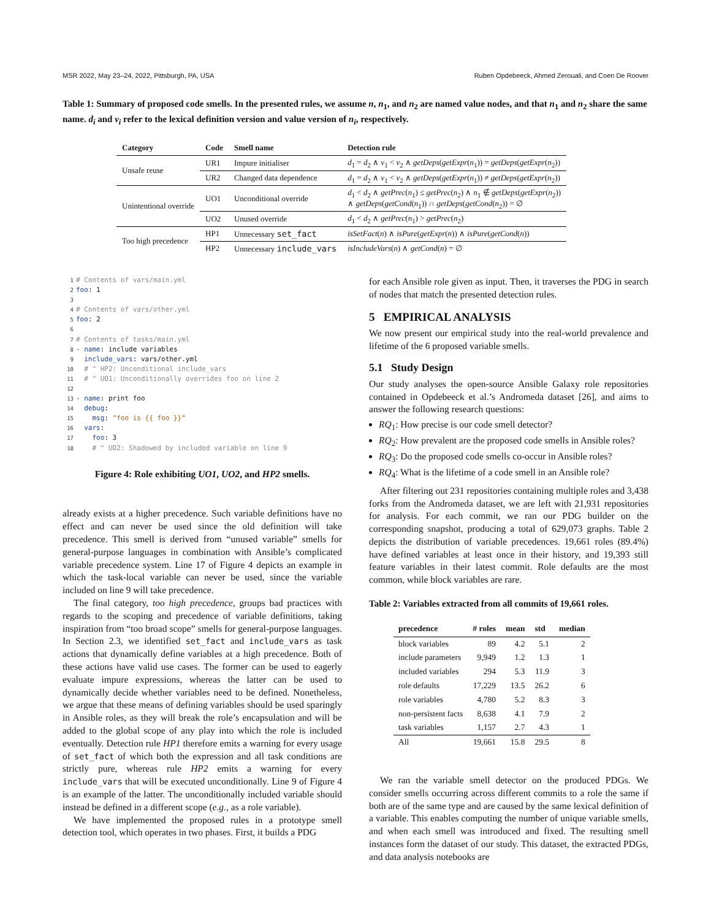MSR 2022, May 23–24, 2022, Pittsburgh, PA, USA Ruben Opdebeeck, Ahmed Zerouali, and Coen De Roover
Table 1: Summary of proposed code smells. In the presented rules, we assume n, n<sub>1</sub>, and n<sub>2</sub> are named value nodes, and that n<sub>1</sub> and n<sub>2</sub> share the same name. d<sub>i</sub> and v<sub>i</sub> refer to the lexical definition version and value version of n<sub>i</sub>, respectively.
| Category | Code | Smell name | Detection rule |
| --- | --- | --- | --- |
| Unsafe reuse | UR1 | Impure initialiser | d<sub>1</sub> = d<sub>2</sub> ∧ v<sub>1</sub> < v<sub>2</sub> ∧ getDeps ( getExpr ( n<sub>1</sub>)) = getDeps ( getExpr ( n<sub>2</sub>)) |
| | UR2 | Changed data dependence | d<sub>1</sub> = d<sub>2</sub> ∧ v<sub>1</sub> < v<sub>2</sub> ∧ getDeps ( getExpr ( n<sub>1</sub>)) ≠ getDeps ( getExpr ( n<sub>2</sub>)) |
| Unintentional override | UO1 | Unconditional override | d<sub>1</sub> < d<sub>2</sub> ∧ getPrec ( n<sub>1</sub>) ≤ getPrec ( n<sub>2</sub>) ∧ n<sub>1</sub> ∉ getDeps ( getExpr ( n<sub>2</sub>)) ∧ getDeps ( getCond ( n<sub>1</sub>)) ∩ getDeps ( getCond ( n<sub>2</sub>)) = ∅ |
| | UO2 | Unused override | d<sub>1</sub> < d<sub>2</sub> ∧ getPrec ( n<sub>1</sub>) > getPrec ( n<sub>2</sub>) |
| Too high precedence | HP1 | Unnecessary set_fact | isSetFact ( n ) ∧ isPure ( getExpr ( n )) ∧ isPure ( getCond ( n )) |
| | HP2 | Unnecessary include_vars | isIncludeVars ( n ) ∧ getCond ( n ) = ∅ |
1# Contents of vars/main.yml
2 foo: 1
3
4# Contents of vars/other.yml
5 foo: 2
6
7# Contents of tasks/main.yml
8- name: include variables
9  include_vars: vars/other.yml
10  # ^ HP2: Unconditional include_vars
11  # ^ UO1: Unconditionally overrides foo on line 2
12
13- name: print foo
14  debug:
15    msg: "foo is {{ foo }}"
16  vars:
17    foo: 3
18    # ^ UO2: Shadowed by included variable on line 9
Figure 4: Role exhibiting UO1, UO2, and HP2 smells.
already exists at a higher precedence. Such variable definitions have no effect and can never be used since the old definition will take precedence. This smell is derived from “unused variable” smells for general-purpose languages in combination with Ansible’s complicated variable precedence system. Line 17 of Figure 4 depicts an example in which the task-local variable can never be used, since the variable included on line 9 will take precedence.
The final category, too high precedence, groups bad practices with regards to the scoping and precedence of variable definitions, taking inspiration from “too broad scope” smells for general-purpose languages. In Section 2.3, we identified set_fact and include_vars as task actions that dynamically define variables at a high precedence. Both of these actions have valid use cases. The former can be used to eagerly evaluate impure expressions, whereas the latter can be used to dynamically decide whether variables need to be defined. Nonetheless, we argue that these means of defining variables should be used sparingly in Ansible roles, as they will break the role’s encapsulation and will be added to the global scope of any play into which the role is included eventually. Detection rule HP1 therefore emits a warning for every usage of set_fact of which both the expression and all task conditions are strictly pure, whereas rule HP2 emits a warning for every include_vars that will be executed unconditionally. Line 9 of Figure 4 is an example of the latter. The unconditionally included variable should instead be defined in a different scope (e.g., as a role variable).
We have implemented the proposed rules in a prototype smell detection tool, which operates in two phases. First, it builds a PDG
for each Ansible role given as input. Then, it traverses the PDG in search of nodes that match the presented detection rules.
5 EMPIRICAL ANALYSIS
We now present our empirical study into the real-world prevalence and lifetime of the 6 proposed variable smells.
5.1 Study Design
Our study analyses the open-source Ansible Galaxy role repositories contained in Opdebeeck et al.’s Andromeda dataset [26], and aims to answer the following research questions:
RQ<sub>1</sub>: How precise is our code smell detector?
RQ<sub>2</sub>: How prevalent are the proposed code smells in Ansible roles?
RQ<sub>3</sub>: Do the proposed code smells co-occur in Ansible roles?
RQ<sub>4</sub>: What is the lifetime of a code smell in an Ansible role?
After filtering out 231 repositories containing multiple roles and 3,438 forks from the Andromeda dataset, we are left with 21,931 repositories for analysis. For each commit, we ran our PDG builder on the corresponding snapshot, producing a total of 629,073 graphs. Table 2 depicts the distribution of variable precedences. 19,661 roles (89.4%) have defined variables at least once in their history, and 19,393 still feature variables in their latest commit. Role defaults are the most common, while block variables are rare.
Table 2: Variables extracted from all commits of 19,661 roles.
| precedence | # roles | mean | std | median |
| --- | --- | --- | --- | --- |
| block variables | 89 | 4.2 | 5.1 | 2 |
| include parameters | 9,949 | 1.2 | 1.3 | 1 |
| included variables | 294 | 5.3 | 11.9 | 3 |
| role defaults | 17,229 | 13.5 | 26.2 | 6 |
| role variables | 4,780 | 5.2 | 8.3 | 3 |
| non-persistent facts | 8,638 | 4.1 | 7.9 | 2 |
| task variables | 1,157 | 2.7 | 4.3 | 1 |
| All | 19,661 | 15.8 | 29.5 | 8 |
We ran the variable smell detector on the produced PDGs. We consider smells occurring across different commits to a role the same if both are of the same type and are caused by the same lexical definition of a variable. This enables computing the number of unique variable smells, and when each smell was introduced and fixed. The resulting smell instances form the dataset of our study. This dataset, the extracted PDGs, and data analysis notebooks are